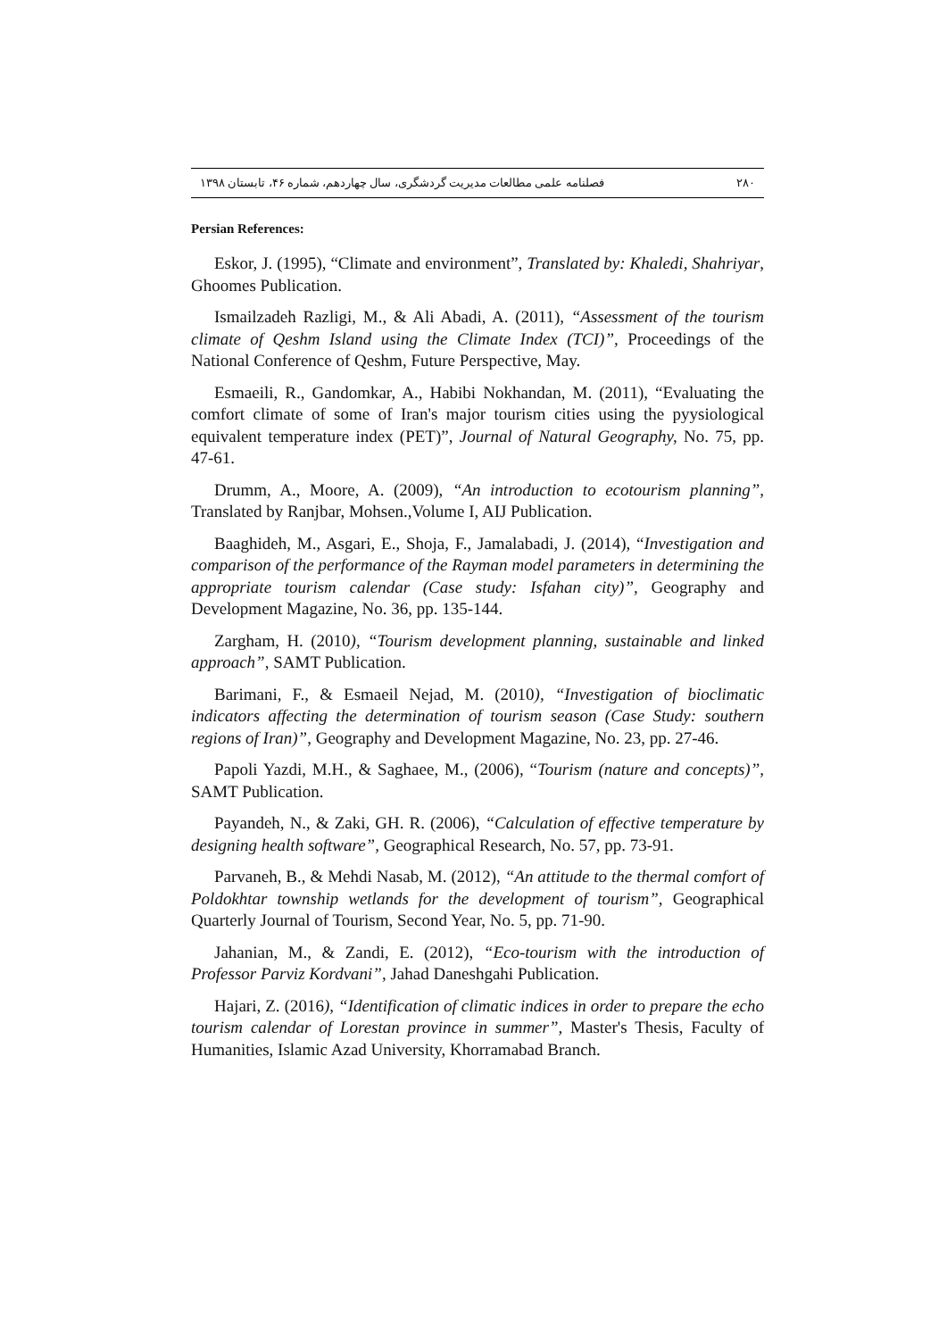فصلنامه علمی مطالعات مدیریت گردشگری، سال چهاردهم، شماره ۴۶، تابستان ۱۳۹۸ ۲۸۰
Persian References:
Eskor, J. (1995), “Climate and environment”, Translated by: Khaledi, Shahriyar, Ghoomes Publication.
Ismailzadeh Razligi, M., & Ali Abadi, A. (2011), “Assessment of the tourism climate of Qeshm Island using the Climate Index (TCI)”, Proceedings of the National Conference of Qeshm, Future Perspective, May.
Esmaeili, R., Gandomkar, A., Habibi Nokhandan, M. (2011), “Evaluating the comfort climate of some of Iran's major tourism cities using the pyysiological equivalent temperature index (PET)”, Journal of Natural Geography, No. 75, pp. 47-61.
Drumm, A., Moore, A. (2009), “An introduction to ecotourism planning”, Translated by Ranjbar, Mohsen.,Volume I, AIJ Publication.
Baaghideh, M., Asgari, E., Shoja, F., Jamalabadi, J. (2014), “Investigation and comparison of the performance of the Rayman model parameters in determining the appropriate tourism calendar (Case study: Isfahan city)”, Geography and Development Magazine, No. 36, pp. 135-144.
Zargham, H. (2010), “Tourism development planning, sustainable and linked approach”, SAMT Publication.
Barimani, F., & Esmaeil Nejad, M. (2010), “Investigation of bioclimatic indicators affecting the determination of tourism season (Case Study: southern regions of Iran)”, Geography and Development Magazine, No. 23, pp. 27-46.
Papoli Yazdi, M.H., & Saghaee, M., (2006), “Tourism (nature and concepts)”, SAMT Publication.
Payandeh, N., & Zaki, GH. R. (2006), “Calculation of effective temperature by designing health software”, Geographical Research, No. 57, pp. 73-91.
Parvaneh, B., & Mehdi Nasab, M. (2012), “An attitude to the thermal comfort of Poldokhtar township wetlands for the development of tourism”, Geographical Quarterly Journal of Tourism, Second Year, No. 5, pp. 71-90.
Jahanian, M., & Zandi, E. (2012), “Eco-tourism with the introduction of Professor Parviz Kordvani”, Jahad Daneshgahi Publication.
Hajari, Z. (2016), “Identification of climatic indices in order to prepare the echo tourism calendar of Lorestan province in summer”, Master's Thesis, Faculty of Humanities, Islamic Azad University, Khorramabad Branch.